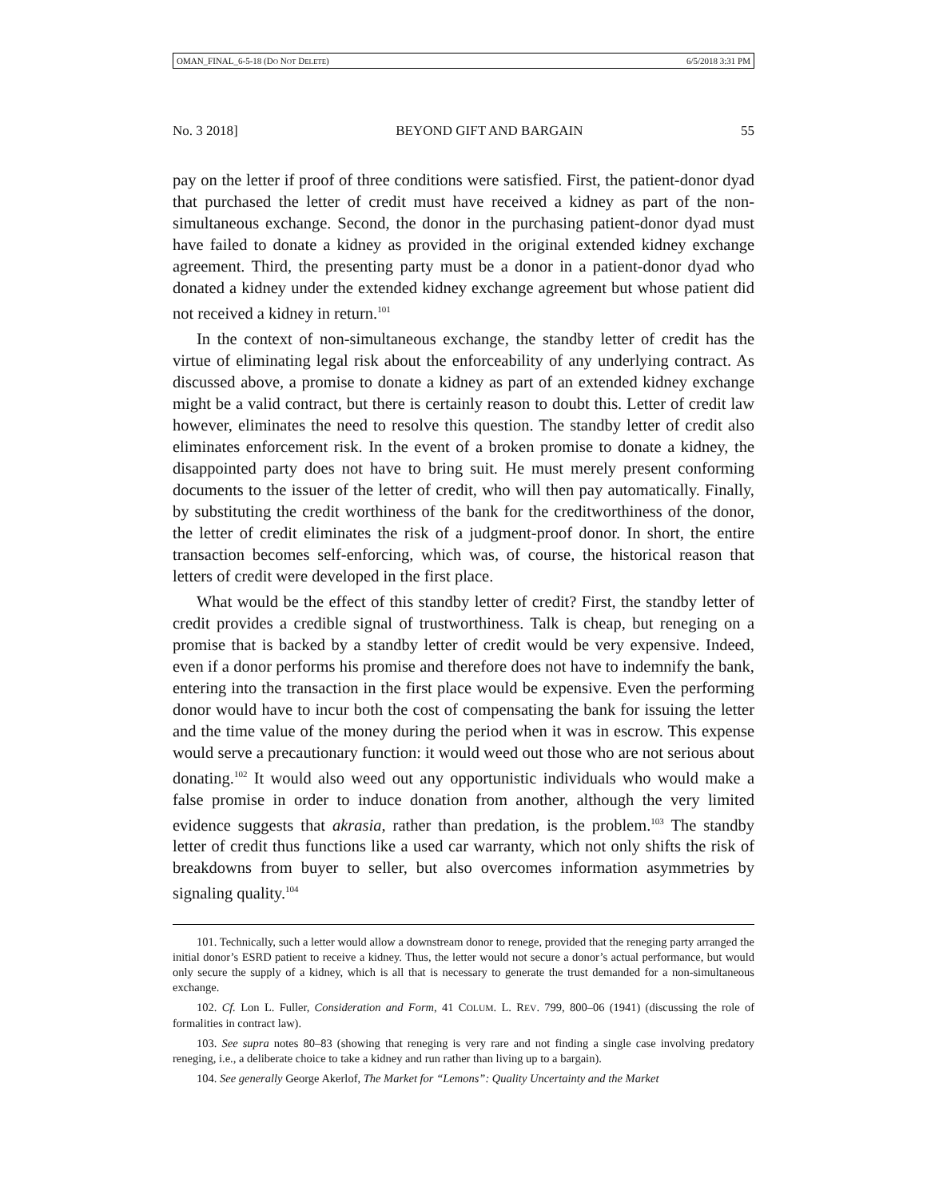OMAN_FINAL_6-5-18 (DO NOT DELETE) 6/5/2018 3:31 PM
No. 3 2018] BEYOND GIFT AND BARGAIN 55
pay on the letter if proof of three conditions were satisfied. First, the patient-donor dyad that purchased the letter of credit must have received a kidney as part of the non-simultaneous exchange. Second, the donor in the purchasing patient-donor dyad must have failed to donate a kidney as provided in the original extended kidney exchange agreement. Third, the presenting party must be a donor in a patient-donor dyad who donated a kidney under the extended kidney exchange agreement but whose patient did not received a kidney in return.<sup>101</sup>
In the context of non-simultaneous exchange, the standby letter of credit has the virtue of eliminating legal risk about the enforceability of any underlying contract. As discussed above, a promise to donate a kidney as part of an extended kidney exchange might be a valid contract, but there is certainly reason to doubt this. Letter of credit law however, eliminates the need to resolve this question. The standby letter of credit also eliminates enforcement risk. In the event of a broken promise to donate a kidney, the disappointed party does not have to bring suit. He must merely present conforming documents to the issuer of the letter of credit, who will then pay automatically. Finally, by substituting the credit worthiness of the bank for the creditworthiness of the donor, the letter of credit eliminates the risk of a judgment-proof donor. In short, the entire transaction becomes self-enforcing, which was, of course, the historical reason that letters of credit were developed in the first place.
What would be the effect of this standby letter of credit? First, the standby letter of credit provides a credible signal of trustworthiness. Talk is cheap, but reneging on a promise that is backed by a standby letter of credit would be very expensive. Indeed, even if a donor performs his promise and therefore does not have to indemnify the bank, entering into the transaction in the first place would be expensive. Even the performing donor would have to incur both the cost of compensating the bank for issuing the letter and the time value of the money during the period when it was in escrow. This expense would serve a precautionary function: it would weed out those who are not serious about donating.<sup>102</sup> It would also weed out any opportunistic individuals who would make a false promise in order to induce donation from another, although the very limited evidence suggests that akrasia, rather than predation, is the problem.<sup>103</sup> The standby letter of credit thus functions like a used car warranty, which not only shifts the risk of breakdowns from buyer to seller, but also overcomes information asymmetries by signaling quality.<sup>104</sup>
101. Technically, such a letter would allow a downstream donor to renege, provided that the reneging party arranged the initial donor’s ESRD patient to receive a kidney. Thus, the letter would not secure a donor’s actual performance, but would only secure the supply of a kidney, which is all that is necessary to generate the trust demanded for a non-simultaneous exchange.
102. Cf. Lon L. Fuller, Consideration and Form, 41 COLUM. L. REV. 799, 800–06 (1941) (discussing the role of formalities in contract law).
103. See supra notes 80–83 (showing that reneging is very rare and not finding a single case involving predatory reneging, i.e., a deliberate choice to take a kidney and run rather than living up to a bargain).
104. See generally George Akerlof, The Market for “Lemons”: Quality Uncertainty and the Market